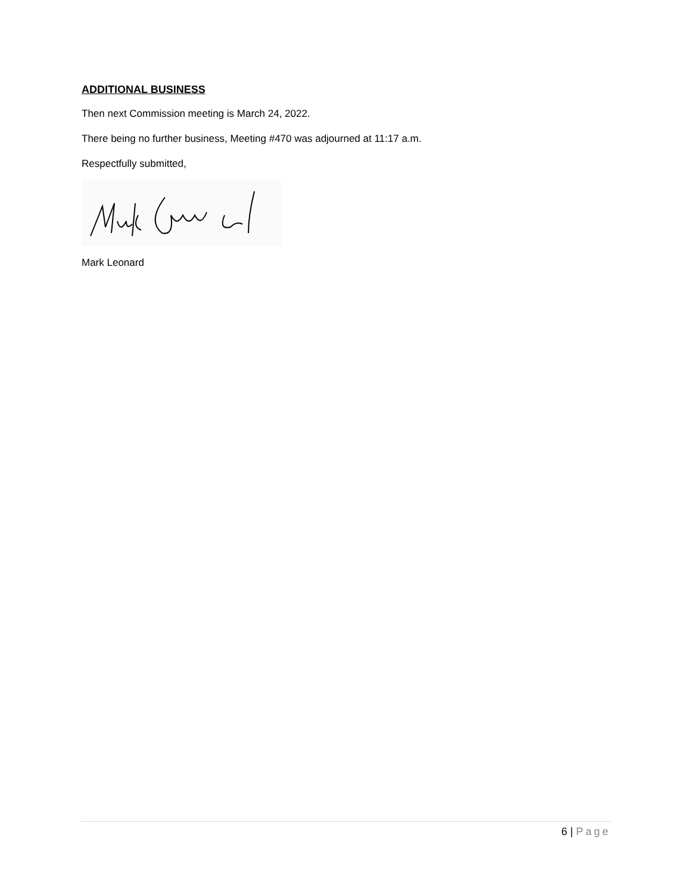ADDITIONAL BUSINESS
Then next Commission meeting is March 24, 2022.
There being no further business, Meeting #470 was adjourned at 11:17 a.m.
Respectfully submitted,
Mark Leonard
6 | Page